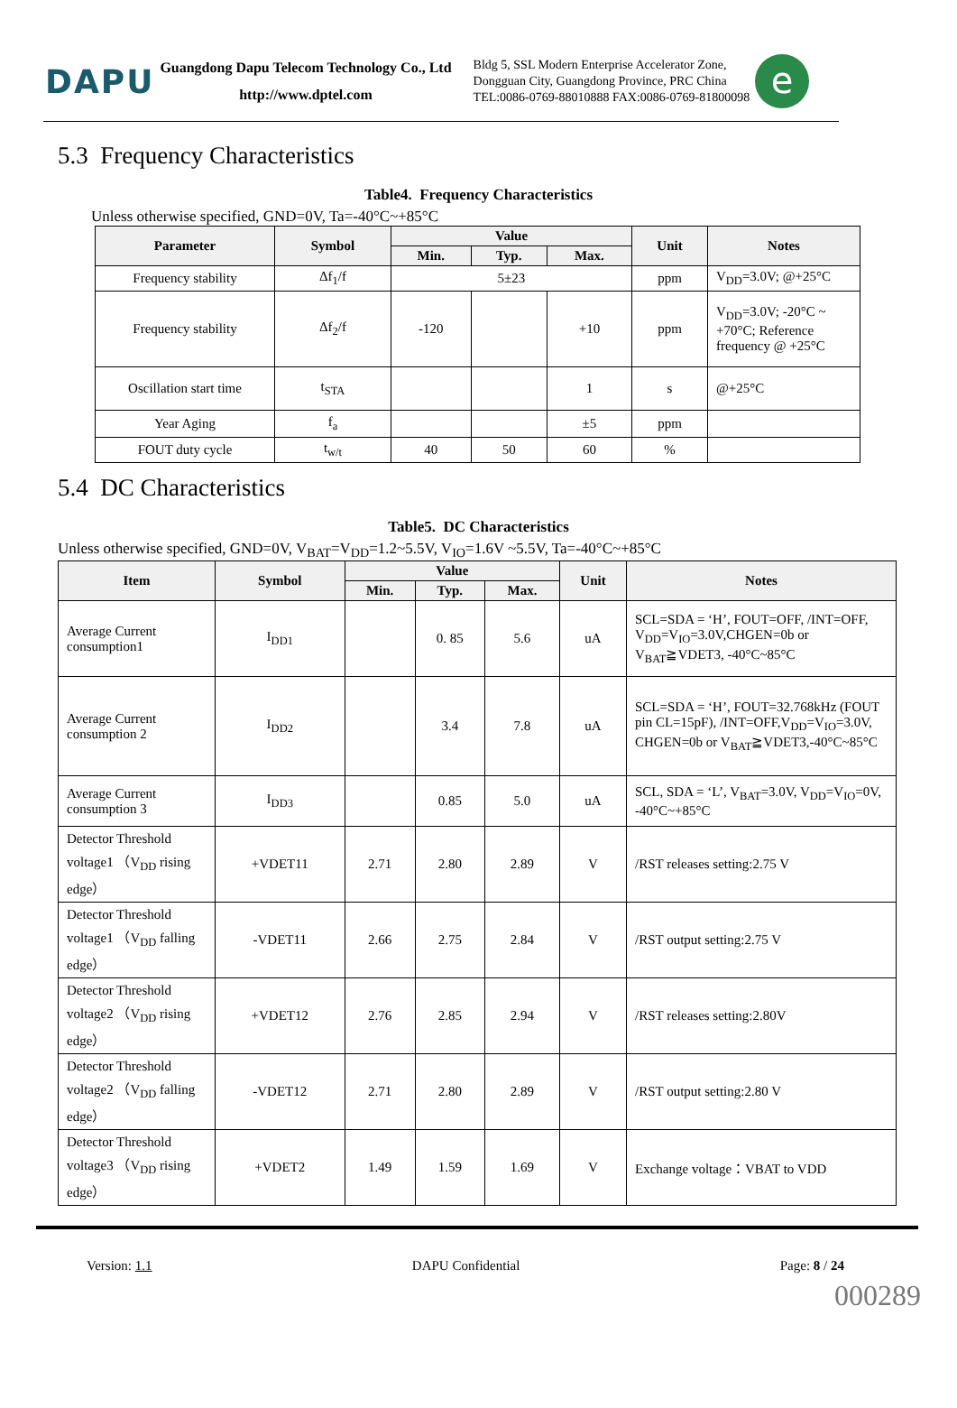DAPU
Guangdong Dapu Telecom Technology Co., Ltd
http://www.dptel.com
Bldg 5, SSL Modern Enterprise Accelerator Zone,
Dongguan City, Guangdong Province, PRC China
TEL:0086-0769-88010888 FAX:0086-0769-81800098
e
5.3 Frequency Characteristics
Table4. Frequency Characteristics
Unless otherwise specified, GND=0V, Ta=-40°C~+85°C
| Parameter | Symbol | Value | | | Unit | Notes |
| --- | --- | --- | --- | --- | --- | --- |
| | | Min. | Typ. | Max. | | |
| Frequency stability | Δf<sub>1</sub>/f | 5±23 | | | ppm | V<sub>DD</sub>=3.0V; @+25°C |
| Frequency stability | Δf<sub>2</sub>/f | -120 | | +10 | ppm | V<sub>DD</sub>=3.0V; -20°C ~ +70°C; Reference frequency @ +25°C |
| Oscillation start time | t<sub>STA</sub> | | | 1 | s | @+25°C |
| Year Aging | f<sub>a</sub> | | | ±5 | ppm | |
| FOUT duty cycle | t<sub>w/t</sub> | 40 | 50 | 60 | % | |
5.4 DC Characteristics
Table5. DC Characteristics
Unless otherwise specified, GND=0V, V<sub>BAT</sub>=V<sub>DD</sub>=1.2~5.5V, V<sub>IO</sub>=1.6V ~5.5V, Ta=-40°C~+85°C
| Item | Symbol | Value | | | Unit | Notes |
| --- | --- | --- | --- | --- | --- | --- |
| | | Min. | Typ. | Max. | | |
| Average Current consumption1 | I<sub>DD1</sub> | | 0. 85 | 5.6 | uA | SCL=SDA = ‘H’, FOUT=OFF, /INT=OFF, V<sub>DD</sub>=V<sub>IO</sub>=3.0V,CHGEN=0b or V<sub>BAT</sub>≧VDET3, -40°C~85°C |
| Average Current consumption 2 | I<sub>DD2</sub> | | 3.4 | 7.8 | uA | SCL=SDA = ‘H’, FOUT=32.768kHz (FOUT pin CL=15pF), /INT=OFF,V<sub>DD</sub>=V<sub>IO</sub>=3.0V, CHGEN=0b or V<sub>BAT</sub>≧VDET3,-40°C~85°C |
| Average Current consumption 3 | I<sub>DD3</sub> | | 0.85 | 5.0 | uA | SCL, SDA = ‘L’, V<sub>BAT</sub>=3.0V, V<sub>DD</sub>=V<sub>IO</sub>=0V, -40°C~+85°C |
| Detector Threshold voltage1 （V<sub>DD</sub> rising edge） | +VDET11 | 2.71 | 2.80 | 2.89 | V | /RST releases setting:2.75 V |
| Detector Threshold voltage1 （V<sub>DD</sub> falling edge） | -VDET11 | 2.66 | 2.75 | 2.84 | V | /RST output setting:2.75 V |
| Detector Threshold voltage2 （V<sub>DD</sub> rising edge） | +VDET12 | 2.76 | 2.85 | 2.94 | V | /RST releases setting:2.80V |
| Detector Threshold voltage2 （V<sub>DD</sub> falling edge） | -VDET12 | 2.71 | 2.80 | 2.89 | V | /RST output setting:2.80 V |
| Detector Threshold voltage3 （V<sub>DD</sub> rising edge） | +VDET2 | 1.49 | 1.59 | 1.69 | V | Exchange voltage：VBAT to VDD |
Version: 1.1 DAPU Confidential Page: 8 / 24
000289